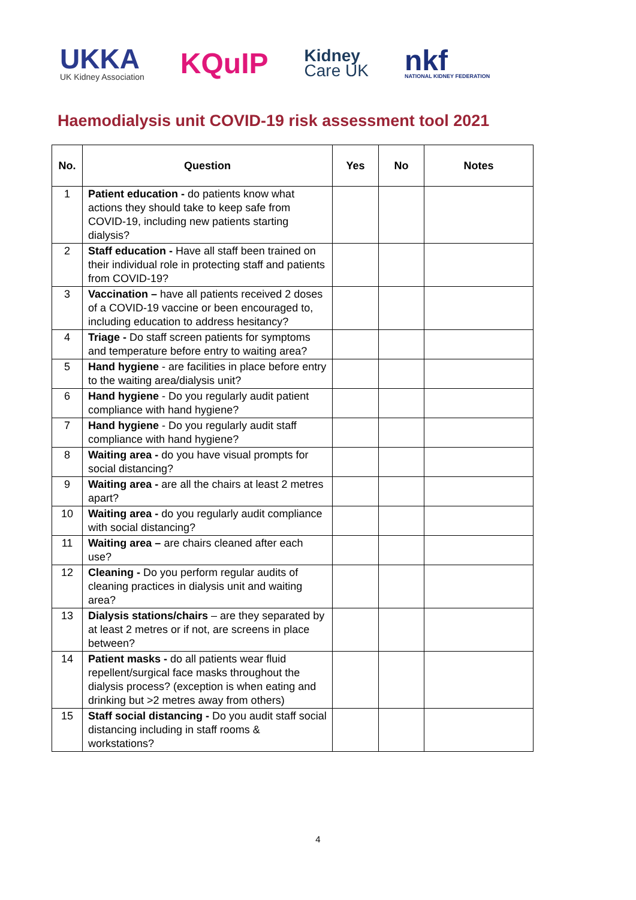UKKA
UK Kidney Association
KQuIP
Kidney
Care UK
nkf
NATIONAL KIDNEY FEDERATION
Haemodialysis unit COVID-19 risk assessment tool 2021
| No. | Question | Yes | No | Notes |
| --- | --- | --- | --- | --- |
| 1 | Patient education - do patients know what actions they should take to keep safe from COVID-19, including new patients starting dialysis? | | | |
| 2 | Staff education - Have all staff been trained on their individual role in protecting staff and patients from COVID-19? | | | |
| 3 | Vaccination – have all patients received 2 doses of a COVID-19 vaccine or been encouraged to, including education to address hesitancy? | | | |
| 4 | Triage - Do staff screen patients for symptoms and temperature before entry to waiting area? | | | |
| 5 | Hand hygiene - are facilities in place before entry to the waiting area/dialysis unit? | | | |
| 6 | Hand hygiene - Do you regularly audit patient compliance with hand hygiene? | | | |
| 7 | Hand hygiene - Do you regularly audit staff compliance with hand hygiene? | | | |
| 8 | Waiting area - do you have visual prompts for social distancing? | | | |
| 9 | Waiting area - are all the chairs at least 2 metres apart? | | | |
| 10 | Waiting area - do you regularly audit compliance with social distancing? | | | |
| 11 | Waiting area – are chairs cleaned after each use? | | | |
| 12 | Cleaning - Do you perform regular audits of cleaning practices in dialysis unit and waiting area? | | | |
| 13 | Dialysis stations/chairs – are they separated by at least 2 metres or if not, are screens in place between? | | | |
| 14 | Patient masks - do all patients wear fluid repellent/surgical face masks throughout the dialysis process? (exception is when eating and drinking but >2 metres away from others) | | | |
| 15 | Staff social distancing - Do you audit staff social distancing including in staff rooms & workstations? | | | |
4